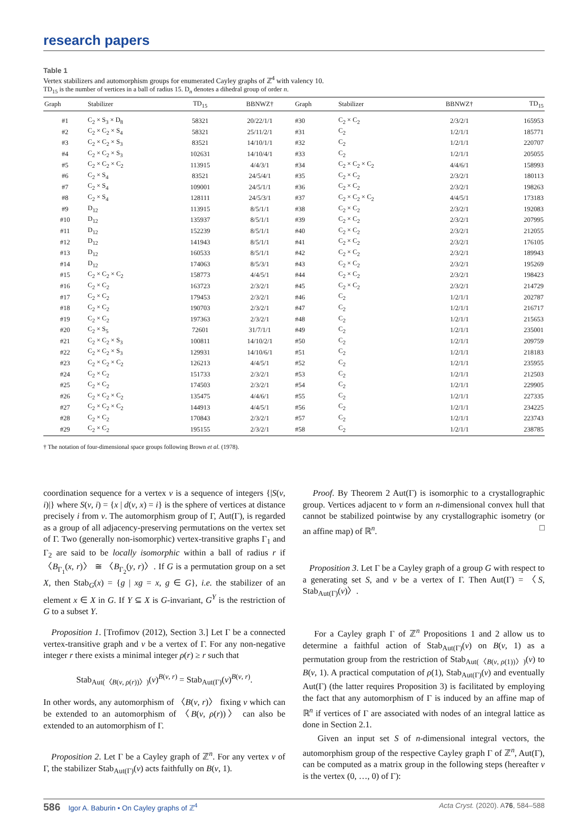research papers
Table 1
Vertex stabilizers and automorphism groups for enumerated Cayley graphs of ℤ<sup>4</sup> with valency 10.
TD<sub>15</sub> is the number of vertices in a ball of radius 15. D<sub>n</sub> denotes a dihedral group of order n.
| Graph | Stabilizer | TD<sub>15</sub> | BBNWZ† | Graph | Stabilizer | BBNWZ† | TD<sub>15</sub> |
| --- | --- | --- | --- | --- | --- | --- | --- |
| #1 | C<sub>2</sub> × S<sub>3</sub> × D<sub>8</sub> | 58321 | 20/22/1/1 | #30 | C<sub>2</sub> × C<sub>2</sub> | 2/3/2/1 | 165953 |
| #2 | C<sub>2</sub> × C<sub>2</sub> × S<sub>4</sub> | 58321 | 25/11/2/1 | #31 | C<sub>2</sub> | 1/2/1/1 | 185771 |
| #3 | C<sub>2</sub> × C<sub>2</sub> × S<sub>3</sub> | 83521 | 14/10/1/1 | #32 | C<sub>2</sub> | 1/2/1/1 | 220707 |
| #4 | C<sub>2</sub> × C<sub>2</sub> × S<sub>3</sub> | 102631 | 14/10/4/1 | #33 | C<sub>2</sub> | 1/2/1/1 | 205055 |
| #5 | C<sub>2</sub> × C<sub>2</sub> × C<sub>2</sub> | 113915 | 4/4/3/1 | #34 | C<sub>2</sub> × C<sub>2</sub> × C<sub>2</sub> | 4/4/6/1 | 158993 |
| #6 | C<sub>2</sub> × S<sub>4</sub> | 83521 | 24/5/4/1 | #35 | C<sub>2</sub> × C<sub>2</sub> | 2/3/2/1 | 180113 |
| #7 | C<sub>2</sub> × S<sub>4</sub> | 109001 | 24/5/1/1 | #36 | C<sub>2</sub> × C<sub>2</sub> | 2/3/2/1 | 198263 |
| #8 | C<sub>2</sub> × S<sub>4</sub> | 128111 | 24/5/3/1 | #37 | C<sub>2</sub> × C<sub>2</sub> × C<sub>2</sub> | 4/4/5/1 | 173183 |
| #9 | D<sub>12</sub> | 113915 | 8/5/1/1 | #38 | C<sub>2</sub> × C<sub>2</sub> | 2/3/2/1 | 192083 |
| #10 | D<sub>12</sub> | 135937 | 8/5/1/1 | #39 | C<sub>2</sub> × C<sub>2</sub> | 2/3/2/1 | 207995 |
| #11 | D<sub>12</sub> | 152239 | 8/5/1/1 | #40 | C<sub>2</sub> × C<sub>2</sub> | 2/3/2/1 | 212055 |
| #12 | D<sub>12</sub> | 141943 | 8/5/1/1 | #41 | C<sub>2</sub> × C<sub>2</sub> | 2/3/2/1 | 176105 |
| #13 | D<sub>12</sub> | 160533 | 8/5/1/1 | #42 | C<sub>2</sub> × C<sub>2</sub> | 2/3/2/1 | 189943 |
| #14 | D<sub>12</sub> | 174063 | 8/5/3/1 | #43 | C<sub>2</sub> × C<sub>2</sub> | 2/3/2/1 | 195269 |
| #15 | C<sub>2</sub> × C<sub>2</sub> × C<sub>2</sub> | 158773 | 4/4/5/1 | #44 | C<sub>2</sub> × C<sub>2</sub> | 2/3/2/1 | 198423 |
| #16 | C<sub>2</sub> × C<sub>2</sub> | 163723 | 2/3/2/1 | #45 | C<sub>2</sub> × C<sub>2</sub> | 2/3/2/1 | 214729 |
| #17 | C<sub>2</sub> × C<sub>2</sub> | 179453 | 2/3/2/1 | #46 | C<sub>2</sub> | 1/2/1/1 | 202787 |
| #18 | C<sub>2</sub> × C<sub>2</sub> | 190703 | 2/3/2/1 | #47 | C<sub>2</sub> | 1/2/1/1 | 216717 |
| #19 | C<sub>2</sub> × C<sub>2</sub> | 197363 | 2/3/2/1 | #48 | C<sub>2</sub> | 1/2/1/1 | 215653 |
| #20 | C<sub>2</sub> × S<sub>5</sub> | 72601 | 31/7/1/1 | #49 | C<sub>2</sub> | 1/2/1/1 | 235001 |
| #21 | C<sub>2</sub> × C<sub>2</sub> × S<sub>3</sub> | 100811 | 14/10/2/1 | #50 | C<sub>2</sub> | 1/2/1/1 | 209759 |
| #22 | C<sub>2</sub> × C<sub>2</sub> × S<sub>3</sub> | 129931 | 14/10/6/1 | #51 | C<sub>2</sub> | 1/2/1/1 | 218183 |
| #23 | C<sub>2</sub> × C<sub>2</sub> × C<sub>2</sub> | 126213 | 4/4/5/1 | #52 | C<sub>2</sub> | 1/2/1/1 | 235955 |
| #24 | C<sub>2</sub> × C<sub>2</sub> | 151733 | 2/3/2/1 | #53 | C<sub>2</sub> | 1/2/1/1 | 212503 |
| #25 | C<sub>2</sub> × C<sub>2</sub> | 174503 | 2/3/2/1 | #54 | C<sub>2</sub> | 1/2/1/1 | 229905 |
| #26 | C<sub>2</sub> × C<sub>2</sub> × C<sub>2</sub> | 135475 | 4/4/6/1 | #55 | C<sub>2</sub> | 1/2/1/1 | 227335 |
| #27 | C<sub>2</sub> × C<sub>2</sub> × C<sub>2</sub> | 144913 | 4/4/5/1 | #56 | C<sub>2</sub> | 1/2/1/1 | 234225 |
| #28 | C<sub>2</sub> × C<sub>2</sub> | 170843 | 2/3/2/1 | #57 | C<sub>2</sub> | 1/2/1/1 | 223743 |
| #29 | C<sub>2</sub> × C<sub>2</sub> | 195155 | 2/3/2/1 | #58 | C<sub>2</sub> | 1/2/1/1 | 238785 |
† The notation of four-dimensional space groups following Brown et al. (1978).
coordination sequence for a vertex v is a sequence of integers {|S(v, i)|} where S(v, i) = {x | d(v, x) = i} is the sphere of vertices at distance precisely i from v. The automorphism group of Γ, Aut(Γ), is regarded as a group of all adjacency-preserving permutations on the vertex set of Γ. Two (generally non-isomorphic) vertex-transitive graphs Γ<sub>1</sub> and Γ<sub>2</sub> are said to be locally isomorphic within a ball of radius r if 〈B<sub>Γ<sub>1</sub></sub>(x, r)〉 ≅ 〈B<sub>Γ<sub>2</sub></sub>(y, r)〉. If G is a permutation group on a set X, then Stab<sub>G</sub>(x) = {g | xg = x, g ∈ G}, i.e. the stabilizer of an element x ∈ X in G. If Y ⊆ X is G-invariant, G<sup>Y</sup> is the restriction of G to a subset Y.
Proposition 1. [Trofimov (2012), Section 3.] Let Γ be a connected vertex-transitive graph and v be a vertex of Γ. For any non-negative integer r there exists a minimal integer ρ(r) ≥ r such that
Stab<sub>Aut(〈B(v, ρ(r))〉)</sub>(v)<sup>B(v, r)</sup> = Stab<sub>Aut(Γ)</sub>(v)<sup>B(v, r)</sup>.
In other words, any automorphism of 〈B(v, r)〉 fixing v which can be extended to an automorphism of 〈B(v, ρ(r))〉 can also be extended to an automorphism of Γ.
Proposition 2. Let Γ be a Cayley graph of ℤ<sup>n</sup>. For any vertex v of Γ, the stabilizer Stab<sub>Aut(Γ)</sub>(v) acts faithfully on B(v, 1).
Proof. By Theorem 2 Aut(Γ) is isomorphic to a crystallographic group. Vertices adjacent to v form an n-dimensional convex hull that cannot be stabilized pointwise by any crystallographic isometry (or an affine map) of ℝ<sup>n</sup>. □
Proposition 3. Let Γ be a Cayley graph of a group G with respect to a generating set S, and v be a vertex of Γ. Then Aut(Γ) = 〈S, Stab<sub>Aut(Γ)</sub>(v)〉.
For a Cayley graph Γ of ℤ<sup>n</sup> Propositions 1 and 2 allow us to determine a faithful action of Stab<sub>Aut(Γ)</sub>(v) on B(v, 1) as a permutation group from the restriction of Stab<sub>Aut(〈B(v, ρ(1))〉)</sub>(v) to B(v, 1). A practical computation of ρ(1), Stab<sub>Aut(Γ)</sub>(v) and eventually Aut(Γ) (the latter requires Proposition 3) is facilitated by employing the fact that any automorphism of Γ is induced by an affine map of ℝ<sup>n</sup> if vertices of Γ are associated with nodes of an integral lattice as done in Section 2.1.
Given an input set S of n-dimensional integral vectors, the automorphism group of the respective Cayley graph Γ of ℤ<sup>n</sup>, Aut(Γ), can be computed as a matrix group in the following steps (hereafter v is the vertex (0, …, 0) of Γ):
586 Igor A. Baburin • On Cayley graphs of ℤ<sup>4</sup> Acta Cryst. (2020). A76, 584–588